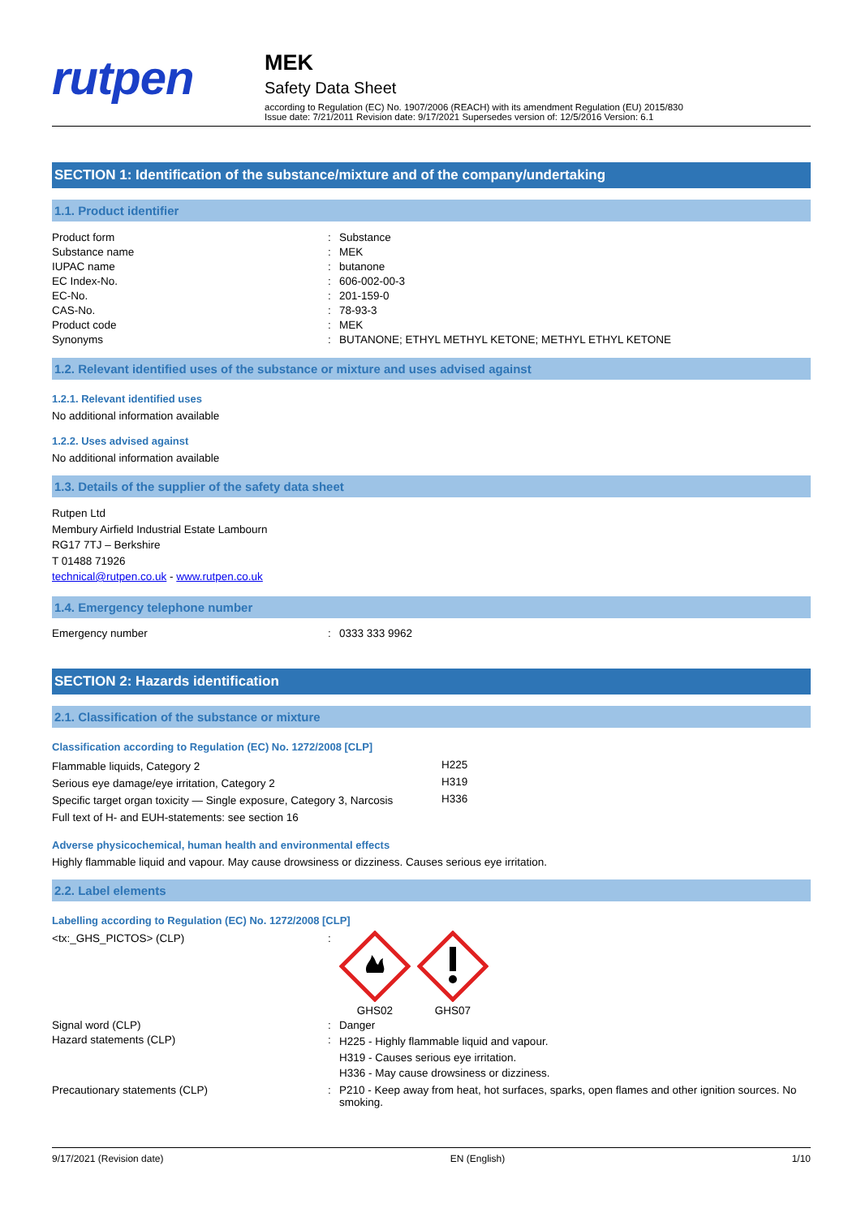rutpen
MEK
Safety Data Sheet
according to Regulation (EC) No. 1907/2006 (REACH) with its amendment Regulation (EU) 2015/830
Issue date: 7/21/2011 Revision date: 9/17/2021 Supersedes version of: 12/5/2016 Version: 6.1
SECTION 1: Identification of the substance/mixture and of the company/undertaking
1.1. Product identifier
| Product form | : | Substance |
| Substance name | : | MEK |
| IUPAC name | : | butanone |
| EC Index-No. | : | 606-002-00-3 |
| EC-No. | : | 201-159-0 |
| CAS-No. | : | 78-93-3 |
| Product code | : | MEK |
| Synonyms | : | BUTANONE; ETHYL METHYL KETONE; METHYL ETHYL KETONE |
1.2. Relevant identified uses of the substance or mixture and uses advised against
1.2.1. Relevant identified uses
No additional information available
1.2.2. Uses advised against
No additional information available
1.3. Details of the supplier of the safety data sheet
Rutpen Ltd
Membury Airfield Industrial Estate Lambourn
RG17 7TJ – Berkshire
T 01488 71926
technical@rutpen.co.uk - www.rutpen.co.uk
1.4. Emergency telephone number
| Emergency number | : | 0333 333 9962 |
SECTION 2: Hazards identification
2.1. Classification of the substance or mixture
Classification according to Regulation (EC) No. 1272/2008 [CLP]
| Flammable liquids, Category 2 | H225 |
| Serious eye damage/eye irritation, Category 2 | H319 |
| Specific target organ toxicity — Single exposure, Category 3, Narcosis | H336 |
| Full text of H- and EUH-statements: see section 16 | |
Adverse physicochemical, human health and environmental effects
Highly flammable liquid and vapour. May cause drowsiness or dizziness. Causes serious eye irritation.
2.2. Label elements
Labelling according to Regulation (EC) No. 1272/2008 [CLP]
| <tx:_GHS_PICTOS> (CLP) | : | GHS02 GHS07 |
| Signal word (CLP) | : | Danger |
| Hazard statements (CLP) | : | H225 - Highly flammable liquid and vapour. H319 - Causes serious eye irritation. H336 - May cause drowsiness or dizziness. |
| Precautionary statements (CLP) | : | P210 - Keep away from heat, hot surfaces, sparks, open flames and other ignition sources. No smoking. |
9/17/2021 (Revision date) EN (English) 1/10